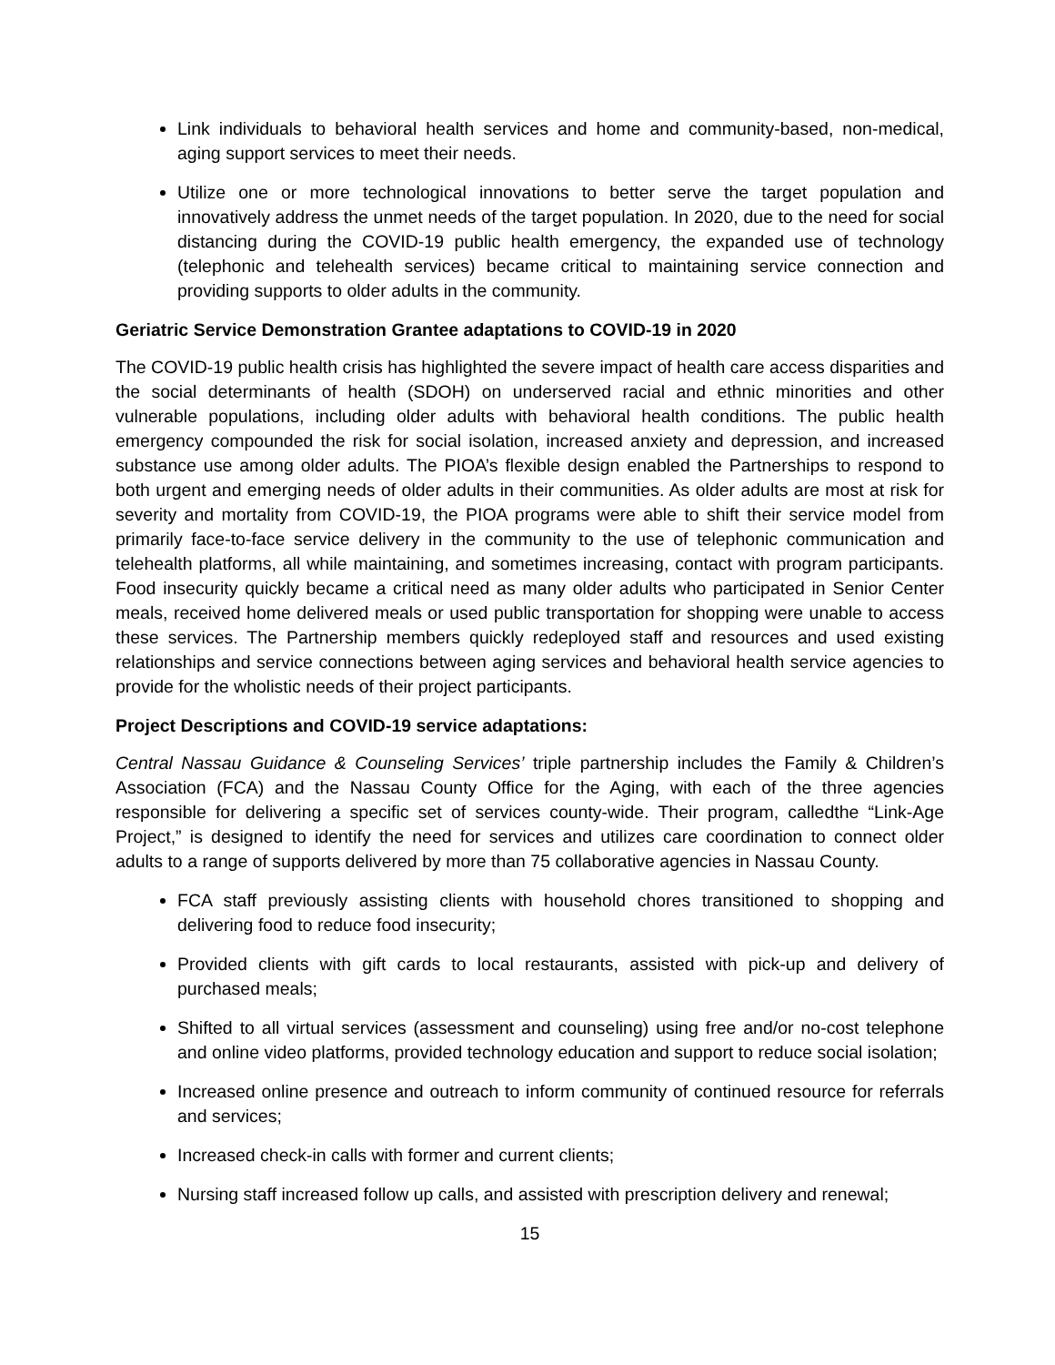Link individuals to behavioral health services and home and community-based, non-medical, aging support services to meet their needs.
Utilize one or more technological innovations to better serve the target population and innovatively address the unmet needs of the target population. In 2020, due to the need for social distancing during the COVID-19 public health emergency, the expanded use of technology (telephonic and telehealth services) became critical to maintaining service connection and providing supports to older adults in the community.
Geriatric Service Demonstration Grantee adaptations to COVID-19 in 2020
The COVID-19 public health crisis has highlighted the severe impact of health care access disparities and the social determinants of health (SDOH) on underserved racial and ethnic minorities and other vulnerable populations, including older adults with behavioral health conditions. The public health emergency compounded the risk for social isolation, increased anxiety and depression, and increased substance use among older adults. The PIOA’s flexible design enabled the Partnerships to respond to both urgent and emerging needs of older adults in their communities. As older adults are most at risk for severity and mortality from COVID-19, the PIOA programs were able to shift their service model from primarily face-to-face service delivery in the community to the use of telephonic communication and telehealth platforms, all while maintaining, and sometimes increasing, contact with program participants. Food insecurity quickly became a critical need as many older adults who participated in Senior Center meals, received home delivered meals or used public transportation for shopping were unable to access these services. The Partnership members quickly redeployed staff and resources and used existing relationships and service connections between aging services and behavioral health service agencies to provide for the wholistic needs of their project participants.
Project Descriptions and COVID-19 service adaptations:
Central Nassau Guidance & Counseling Services’ triple partnership includes the Family & Children’s Association (FCA) and the Nassau County Office for the Aging, with each of the three agencies responsible for delivering a specific set of services county-wide. Their program, calledthe “Link-Age Project,” is designed to identify the need for services and utilizes care coordination to connect older adults to a range of supports delivered by more than 75 collaborative agencies in Nassau County.
FCA staff previously assisting clients with household chores transitioned to shopping and delivering food to reduce food insecurity;
Provided clients with gift cards to local restaurants, assisted with pick-up and delivery of purchased meals;
Shifted to all virtual services (assessment and counseling) using free and/or no-cost telephone and online video platforms, provided technology education and support to reduce social isolation;
Increased online presence and outreach to inform community of continued resource for referrals and services;
Increased check-in calls with former and current clients;
Nursing staff increased follow up calls, and assisted with prescription delivery and renewal;
15